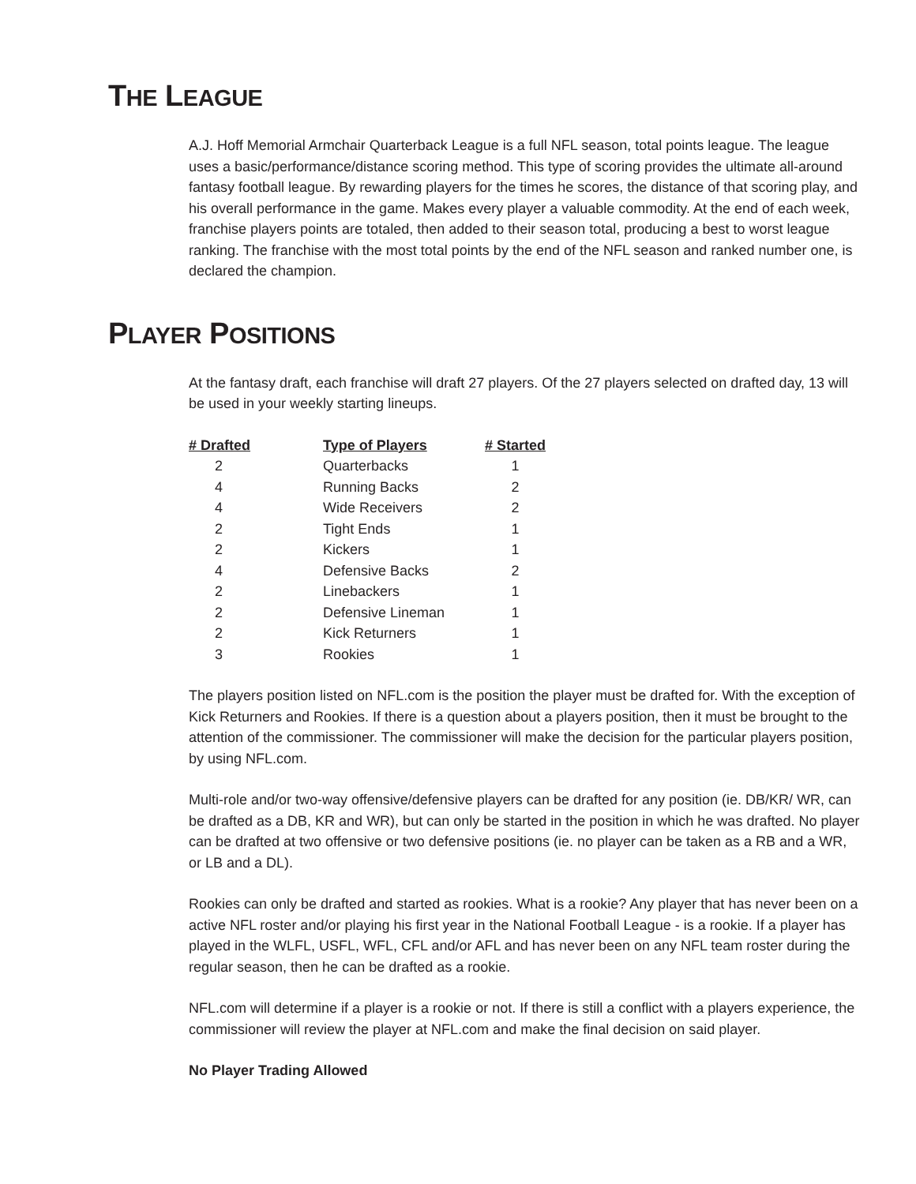THE LEAGUE
A.J. Hoff Memorial Armchair Quarterback League is a full NFL season, total points league. The league uses a basic/performance/distance scoring method. This type of scoring provides the ultimate all-around fantasy football league. By rewarding players for the times he scores, the distance of that scoring play, and his overall performance in the game. Makes every player a valuable commodity. At the end of each week, franchise players points are totaled, then added to their season total, producing a best to worst league ranking. The franchise with the most total points by the end of the NFL season and ranked number one, is declared the champion.
PLAYER POSITIONS
At the fantasy draft, each franchise will draft 27 players. Of the 27 players selected on drafted day, 13 will be used in your weekly starting lineups.
| # Drafted | Type of Players | # Started |
| --- | --- | --- |
| 2 | Quarterbacks | 1 |
| 4 | Running Backs | 2 |
| 4 | Wide Receivers | 2 |
| 2 | Tight Ends | 1 |
| 2 | Kickers | 1 |
| 4 | Defensive Backs | 2 |
| 2 | Linebackers | 1 |
| 2 | Defensive Lineman | 1 |
| 2 | Kick Returners | 1 |
| 3 | Rookies | 1 |
The players position listed on NFL.com is the position the player must be drafted for. With the exception of Kick Returners and Rookies. If there is a question about a players position, then it must be brought to the attention of the commissioner. The commissioner will make the decision for the particular players position, by using NFL.com.
Multi-role and/or two-way offensive/defensive players can be drafted for any position (ie. DB/KR/ WR, can be drafted as a DB, KR and WR), but can only be started in the position in which he was drafted. No player can be drafted at two offensive or two defensive positions (ie. no player can be taken as a RB and a WR, or LB and a DL).
Rookies can only be drafted and started as rookies. What is a rookie? Any player that has never been on a active NFL roster and/or playing his first year in the National Football League - is a rookie. If a player has played in the WLFL, USFL, WFL, CFL and/or AFL and has never been on any NFL team roster during the regular season, then he can be drafted as a rookie.
NFL.com will determine if a player is a rookie or not. If there is still a conflict with a players experience, the commissioner will review the player at NFL.com and make the final decision on said player.
No Player Trading Allowed